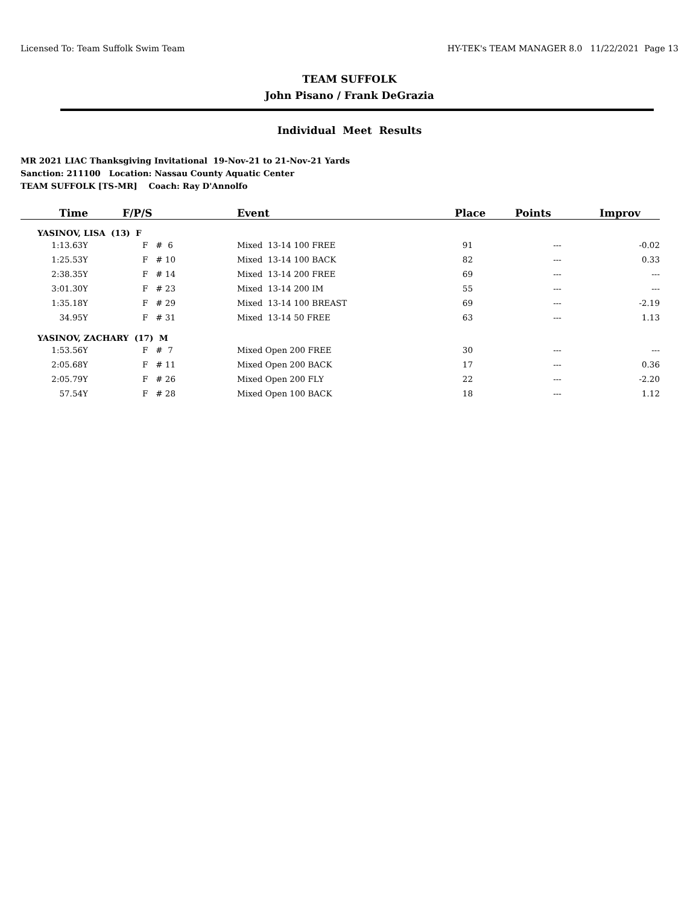Licensed To: Team Suffolk Swim Team HY-TEK's TEAM MANAGER 8.0 11/22/2021 Page 13
TEAM SUFFOLK
John Pisano / Frank DeGrazia
Individual Meet Results
MR 2021 LIAC Thanksgiving Invitational 19-Nov-21 to 21-Nov-21 Yards
Sanction: 211100 Location: Nassau County Aquatic Center
TEAM SUFFOLK [TS-MR] Coach: Ray D'Annolfo
| Time | F/P/S | Event | Place | Points | Improv |
| --- | --- | --- | --- | --- | --- |
| YASINOV, LISA (13) F | | | | | |
| 1:13.63Y | F # 6 | Mixed 13-14 100 FREE | 91 | --- | -0.02 |
| 1:25.53Y | F # 10 | Mixed 13-14 100 BACK | 82 | --- | 0.33 |
| 2:38.35Y | F # 14 | Mixed 13-14 200 FREE | 69 | --- | --- |
| 3:01.30Y | F # 23 | Mixed 13-14 200 IM | 55 | --- | --- |
| 1:35.18Y | F # 29 | Mixed 13-14 100 BREAST | 69 | --- | -2.19 |
| 34.95Y | F # 31 | Mixed 13-14 50 FREE | 63 | --- | 1.13 |
| YASINOV, ZACHARY (17) M | | | | | |
| 1:53.56Y | F # 7 | Mixed Open 200 FREE | 30 | --- | --- |
| 2:05.68Y | F # 11 | Mixed Open 200 BACK | 17 | --- | 0.36 |
| 2:05.79Y | F # 26 | Mixed Open 200 FLY | 22 | --- | -2.20 |
| 57.54Y | F # 28 | Mixed Open 100 BACK | 18 | --- | 1.12 |